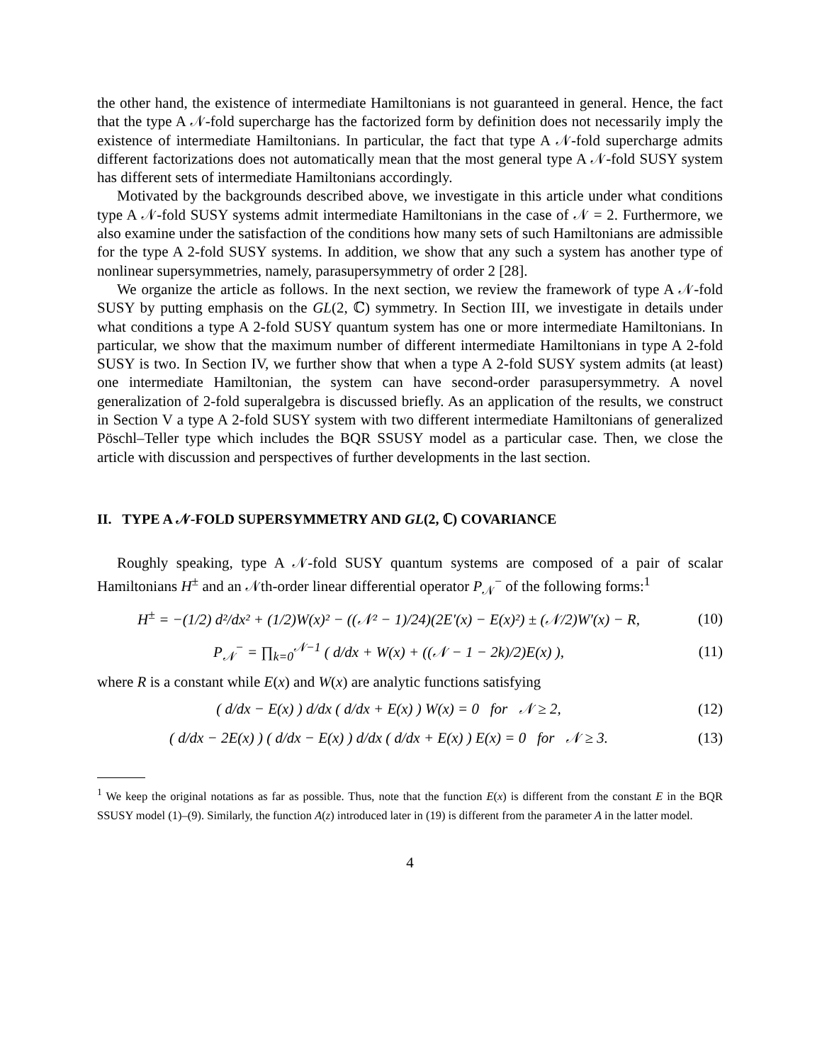the other hand, the existence of intermediate Hamiltonians is not guaranteed in general. Hence, the fact that the type A 𝒩-fold supercharge has the factorized form by definition does not necessarily imply the existence of intermediate Hamiltonians. In particular, the fact that type A 𝒩-fold supercharge admits different factorizations does not automatically mean that the most general type A 𝒩-fold SUSY system has different sets of intermediate Hamiltonians accordingly.
Motivated by the backgrounds described above, we investigate in this article under what conditions type A 𝒩-fold SUSY systems admit intermediate Hamiltonians in the case of 𝒩 = 2. Furthermore, we also examine under the satisfaction of the conditions how many sets of such Hamiltonians are admissible for the type A 2-fold SUSY systems. In addition, we show that any such a system has another type of nonlinear supersymmetries, namely, parasupersymmetry of order 2 [28].
We organize the article as follows. In the next section, we review the framework of type A 𝒩-fold SUSY by putting emphasis on the GL(2, ℂ) symmetry. In Section III, we investigate in details under what conditions a type A 2-fold SUSY quantum system has one or more intermediate Hamiltonians. In particular, we show that the maximum number of different intermediate Hamiltonians in type A 2-fold SUSY is two. In Section IV, we further show that when a type A 2-fold SUSY system admits (at least) one intermediate Hamiltonian, the system can have second-order parasupersymmetry. A novel generalization of 2-fold superalgebra is discussed briefly. As an application of the results, we construct in Section V a type A 2-fold SUSY system with two different intermediate Hamiltonians of generalized Pöschl–Teller type which includes the BQR SSUSY model as a particular case. Then, we close the article with discussion and perspectives of further developments in the last section.
II. TYPE A 𝒩-FOLD SUPERSYMMETRY AND GL(2, ℂ) COVARIANCE
Roughly speaking, type A 𝒩-fold SUSY quantum systems are composed of a pair of scalar Hamiltonians H<sup>±</sup> and an 𝒩th-order linear differential operator P<sub>𝒩</sub><sup>−</sup> of the following forms:<sup>1</sup>
H<sup>±</sup> = −(1/2) d²/dx² + (1/2)W(x)² − ((𝒩² − 1)/24)(2E′(x) − E(x)²) ± (𝒩/2)W′(x) − R, (10)
P<sub>𝒩</sub><sup>−</sup> = ∏<sub>k=0</sub><sup>𝒩−1</sup> ( d/dx + W(x) + ((𝒩 − 1 − 2k)/2)E(x) ), (11)
where R is a constant while E(x) and W(x) are analytic functions satisfying
( d/dx − E(x) ) d/dx ( d/dx + E(x) ) W(x) = 0 for 𝒩 ≥ 2, (12)
( d/dx − 2E(x) ) ( d/dx − E(x) ) d/dx ( d/dx + E(x) ) E(x) = 0 for 𝒩 ≥ 3. (13)
<sup>1</sup> We keep the original notations as far as possible. Thus, note that the function E(x) is different from the constant E in the BQR SSUSY model (1)–(9). Similarly, the function A(z) introduced later in (19) is different from the parameter A in the latter model.
4